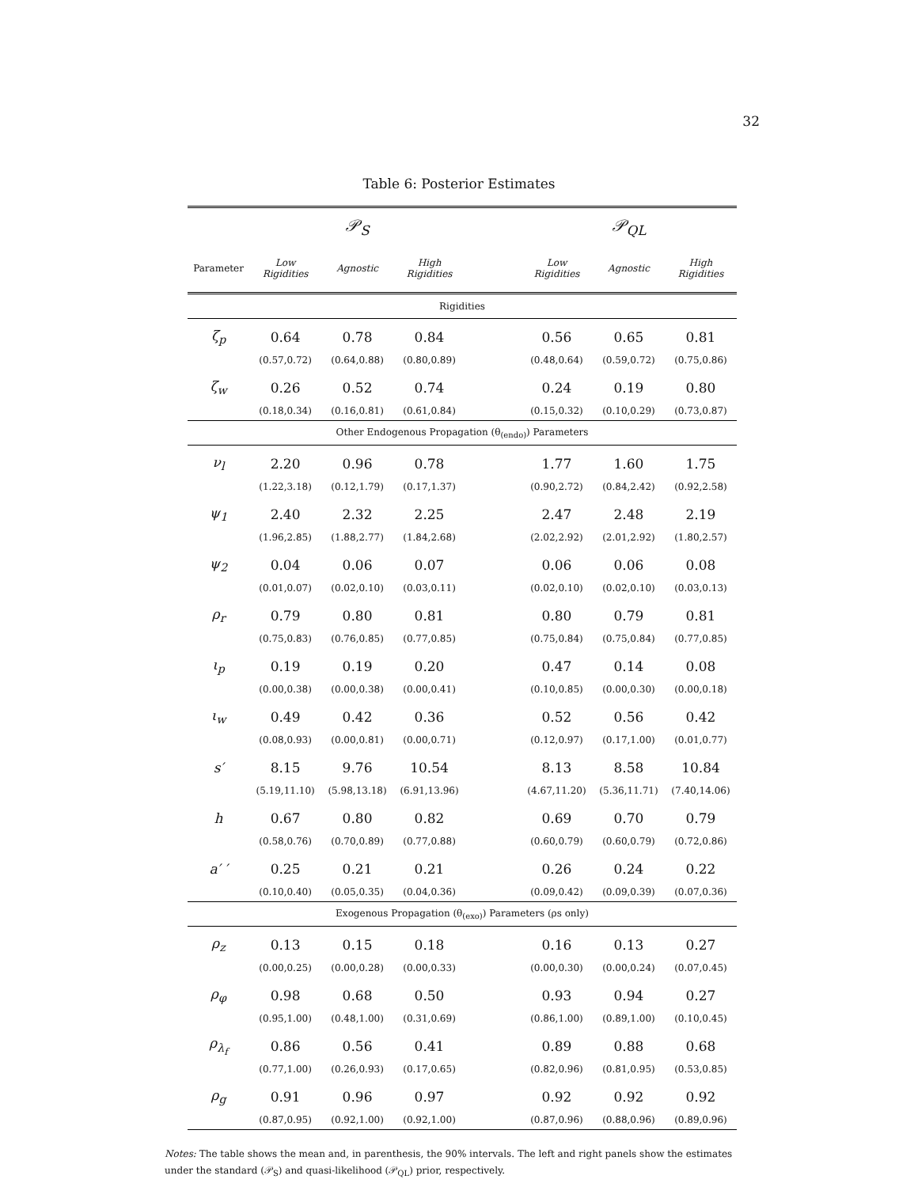32
Table 6: Posterior Estimates
| | | 𝒫<sub>S</sub> | | | | 𝒫<sub>QL</sub> | |
| --- | --- | --- | --- | --- | --- | --- | --- |
| Parameter | Low Rigidities | Agnostic | High Rigidities | | Low Rigidities | Agnostic | High Rigidities |
| Rigidities | | | | | | | |
| ζ<sub>p</sub> | 0.64 | 0.78 | 0.84 | | 0.56 | 0.65 | 0.81 |
| | (0.57,0.72) | (0.64,0.88) | (0.80,0.89) | | (0.48,0.64) | (0.59,0.72) | (0.75,0.86) |
| ζ<sub>w</sub> | 0.26 | 0.52 | 0.74 | | 0.24 | 0.19 | 0.80 |
| | (0.18,0.34) | (0.16,0.81) | (0.61,0.84) | | (0.15,0.32) | (0.10,0.29) | (0.73,0.87) |
| Other Endogenous Propagation (θ<sub>(endo)</sub>) Parameters | | | | | | | |
| ν<sub>l</sub> | 2.20 | 0.96 | 0.78 | | 1.77 | 1.60 | 1.75 |
| | (1.22,3.18) | (0.12,1.79) | (0.17,1.37) | | (0.90,2.72) | (0.84,2.42) | (0.92,2.58) |
| ψ<sub>1</sub> | 2.40 | 2.32 | 2.25 | | 2.47 | 2.48 | 2.19 |
| | (1.96,2.85) | (1.88,2.77) | (1.84,2.68) | | (2.02,2.92) | (2.01,2.92) | (1.80,2.57) |
| ψ<sub>2</sub> | 0.04 | 0.06 | 0.07 | | 0.06 | 0.06 | 0.08 |
| | (0.01,0.07) | (0.02,0.10) | (0.03,0.11) | | (0.02,0.10) | (0.02,0.10) | (0.03,0.13) |
| ρ<sub>r</sub> | 0.79 | 0.80 | 0.81 | | 0.80 | 0.79 | 0.81 |
| | (0.75,0.83) | (0.76,0.85) | (0.77,0.85) | | (0.75,0.84) | (0.75,0.84) | (0.77,0.85) |
| ι<sub>p</sub> | 0.19 | 0.19 | 0.20 | | 0.47 | 0.14 | 0.08 |
| | (0.00,0.38) | (0.00,0.38) | (0.00,0.41) | | (0.10,0.85) | (0.00,0.30) | (0.00,0.18) |
| ι<sub>w</sub> | 0.49 | 0.42 | 0.36 | | 0.52 | 0.56 | 0.42 |
| | (0.08,0.93) | (0.00,0.81) | (0.00,0.71) | | (0.12,0.97) | (0.17,1.00) | (0.01,0.77) |
| s′ | 8.15 | 9.76 | 10.54 | | 8.13 | 8.58 | 10.84 |
| | (5.19,11.10) | (5.98,13.18) | (6.91,13.96) | | (4.67,11.20) | (5.36,11.71) | (7.40,14.06) |
| h | 0.67 | 0.80 | 0.82 | | 0.69 | 0.70 | 0.79 |
| | (0.58,0.76) | (0.70,0.89) | (0.77,0.88) | | (0.60,0.79) | (0.60,0.79) | (0.72,0.86) |
| a′ ′ | 0.25 | 0.21 | 0.21 | | 0.26 | 0.24 | 0.22 |
| | (0.10,0.40) | (0.05,0.35) | (0.04,0.36) | | (0.09,0.42) | (0.09,0.39) | (0.07,0.36) |
| Exogenous Propagation (θ<sub>(exo)</sub>) Parameters (ρs only) | | | | | | | |
| ρ<sub>z</sub> | 0.13 | 0.15 | 0.18 | | 0.16 | 0.13 | 0.27 |
| | (0.00,0.25) | (0.00,0.28) | (0.00,0.33) | | (0.00,0.30) | (0.00,0.24) | (0.07,0.45) |
| ρ<sub>φ</sub> | 0.98 | 0.68 | 0.50 | | 0.93 | 0.94 | 0.27 |
| | (0.95,1.00) | (0.48,1.00) | (0.31,0.69) | | (0.86,1.00) | (0.89,1.00) | (0.10,0.45) |
| ρ<sub>λ<sub>f</sub></sub> | 0.86 | 0.56 | 0.41 | | 0.89 | 0.88 | 0.68 |
| | (0.77,1.00) | (0.26,0.93) | (0.17,0.65) | | (0.82,0.96) | (0.81,0.95) | (0.53,0.85) |
| ρ<sub>g</sub> | 0.91 | 0.96 | 0.97 | | 0.92 | 0.92 | 0.92 |
| | (0.87,0.95) | (0.92,1.00) | (0.92,1.00) | | (0.87,0.96) | (0.88,0.96) | (0.89,0.96) |
Notes: The table shows the mean and, in parenthesis, the 90% intervals. The left and right panels show the estimates under the standard (𝒫<sub>S</sub>) and quasi-likelihood (𝒫<sub>QL</sub>) prior, respectively.